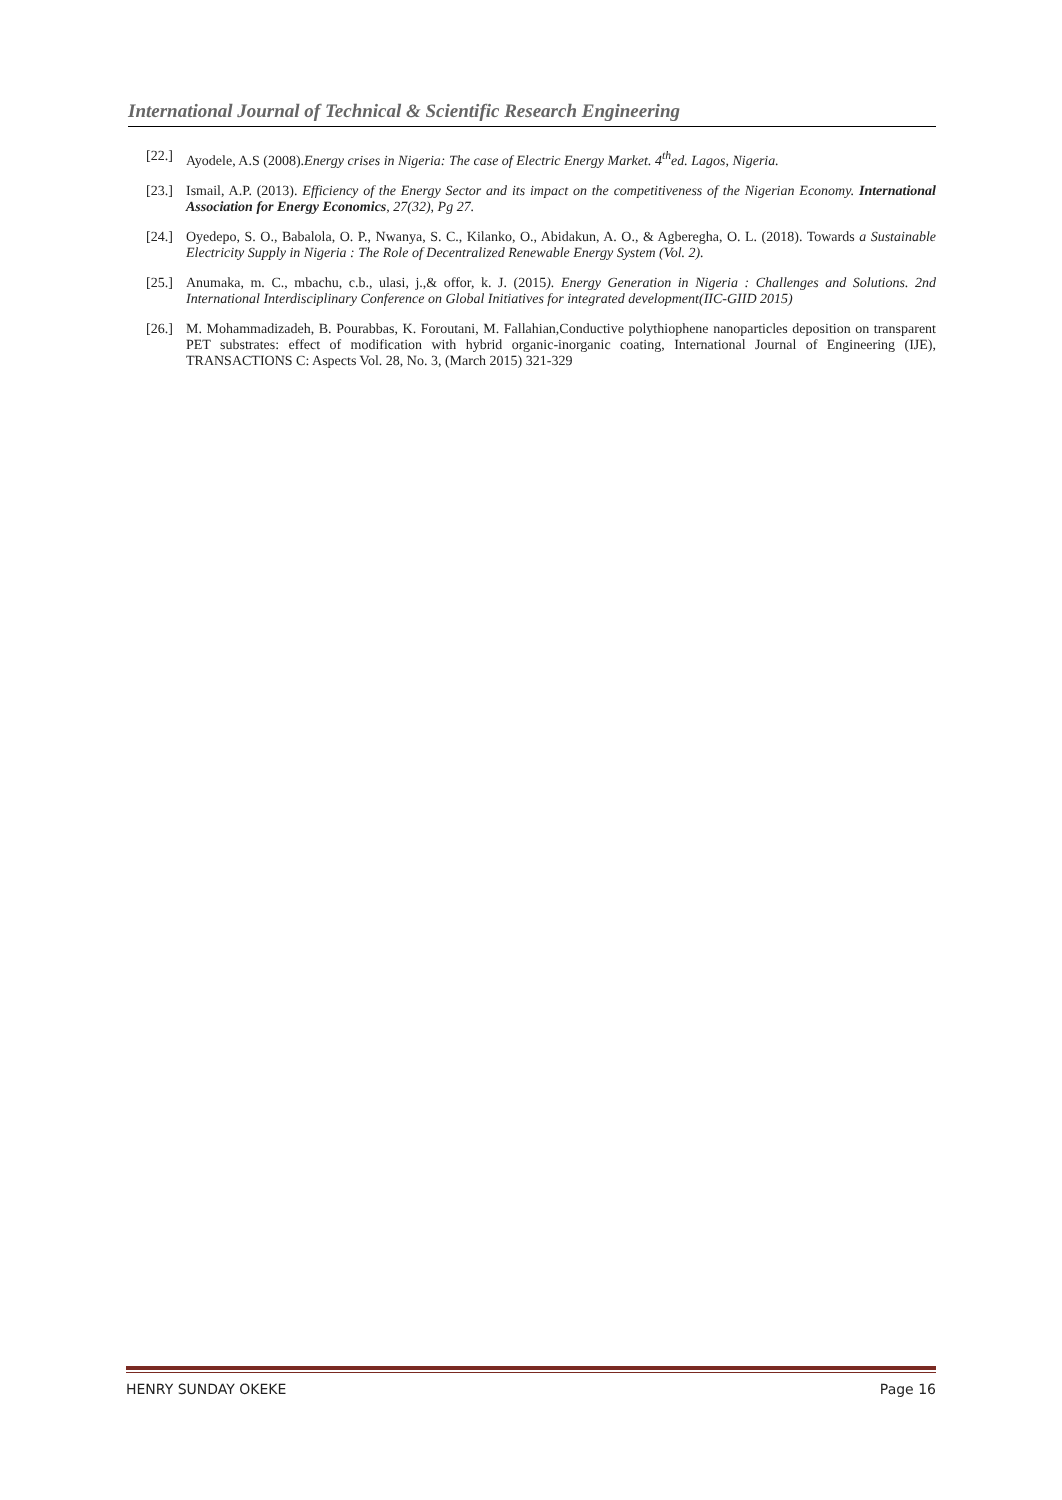International Journal of Technical & Scientific Research Engineering
[22.] Ayodele, A.S (2008).Energy crises in Nigeria: The case of Electric Energy Market. 4<sup>th</sup>ed. Lagos, Nigeria.
[23.] Ismail, A.P. (2013). Efficiency of the Energy Sector and its impact on the competitiveness of the Nigerian Economy. International Association for Energy Economics, 27(32), Pg 27.
[24.] Oyedepo, S. O., Babalola, O. P., Nwanya, S. C., Kilanko, O., Abidakun, A. O., & Agberegha, O. L. (2018). Towards a Sustainable Electricity Supply in Nigeria : The Role of Decentralized Renewable Energy System (Vol. 2).
[25.] Anumaka, m. C., mbachu, c.b., ulasi, j.,& offor, k. J. (2015). Energy Generation in Nigeria : Challenges and Solutions. 2nd International Interdisciplinary Conference on Global Initiatives for integrated development(IIC-GIID 2015)
[26.] M. Mohammadizadeh, B. Pourabbas, K. Foroutani, M. Fallahian,Conductive polythiophene nanoparticles deposition on transparent PET substrates: effect of modification with hybrid organic-inorganic coating, International Journal of Engineering (IJE), TRANSACTIONS C: Aspects Vol. 28, No. 3, (March 2015) 321-329
HENRY SUNDAY OKEKE Page 16